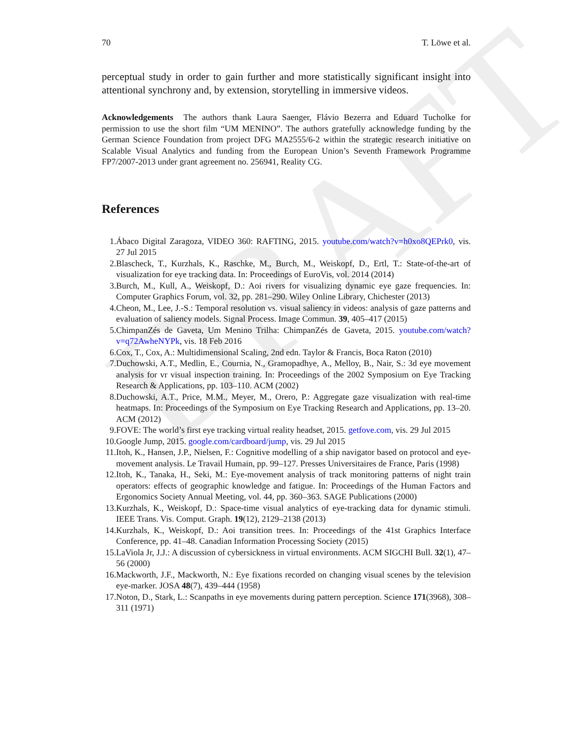DRAFT
70 T. Löwe et al.
perceptual study in order to gain further and more statistically significant insight into attentional synchrony and, by extension, storytelling in immersive videos.
Acknowledgements The authors thank Laura Saenger, Flávio Bezerra and Eduard Tucholke for permission to use the short film “UM MENINO”. The authors gratefully acknowledge funding by the German Science Foundation from project DFG MA2555/6-2 within the strategic research initiative on Scalable Visual Analytics and funding from the European Union’s Seventh Framework Programme FP7/2007-2013 under grant agreement no. 256941, Reality CG.
References
1. Ábaco Digital Zaragoza, VIDEO 360: RAFTING, 2015. youtube.com/watch?v=h0xo8QEPrk0, vis. 27 Jul 2015
2. Blascheck, T., Kurzhals, K., Raschke, M., Burch, M., Weiskopf, D., Ertl, T.: State-of-the-art of visualization for eye tracking data. In: Proceedings of EuroVis, vol. 2014 (2014)
3. Burch, M., Kull, A., Weiskopf, D.: Aoi rivers for visualizing dynamic eye gaze frequencies. In: Computer Graphics Forum, vol. 32, pp. 281–290. Wiley Online Library, Chichester (2013)
4. Cheon, M., Lee, J.-S.: Temporal resolution vs. visual saliency in videos: analysis of gaze patterns and evaluation of saliency models. Signal Process. Image Commun. 39, 405–417 (2015)
5. ChimpanZés de Gaveta, Um Menino Trilha: ChimpanZés de Gaveta, 2015. youtube.com/watch?v=q72AwheNYPk, vis. 18 Feb 2016
6. Cox, T., Cox, A.: Multidimensional Scaling, 2nd edn. Taylor & Francis, Boca Raton (2010)
7. Duchowski, A.T., Medlin, E., Cournia, N., Gramopadhye, A., Melloy, B., Nair, S.: 3d eye movement analysis for vr visual inspection training. In: Proceedings of the 2002 Symposium on Eye Tracking Research & Applications, pp. 103–110. ACM (2002)
8. Duchowski, A.T., Price, M.M., Meyer, M., Orero, P.: Aggregate gaze visualization with real-time heatmaps. In: Proceedings of the Symposium on Eye Tracking Research and Applications, pp. 13–20. ACM (2012)
9. FOVE: The world’s first eye tracking virtual reality headset, 2015. getfove.com, vis. 29 Jul 2015
10. Google Jump, 2015. google.com/cardboard/jump, vis. 29 Jul 2015
11. Itoh, K., Hansen, J.P., Nielsen, F.: Cognitive modelling of a ship navigator based on protocol and eye-movement analysis. Le Travail Humain, pp. 99–127. Presses Universitaires de France, Paris (1998)
12. Itoh, K., Tanaka, H., Seki, M.: Eye-movement analysis of track monitoring patterns of night train operators: effects of geographic knowledge and fatigue. In: Proceedings of the Human Factors and Ergonomics Society Annual Meeting, vol. 44, pp. 360–363. SAGE Publications (2000)
13. Kurzhals, K., Weiskopf, D.: Space-time visual analytics of eye-tracking data for dynamic stimuli. IEEE Trans. Vis. Comput. Graph. 19(12), 2129–2138 (2013)
14. Kurzhals, K., Weiskopf, D.: Aoi transition trees. In: Proceedings of the 41st Graphics Interface Conference, pp. 41–48. Canadian Information Processing Society (2015)
15. LaViola Jr, J.J.: A discussion of cybersickness in virtual environments. ACM SIGCHI Bull. 32(1), 47–56 (2000)
16. Mackworth, J.F., Mackworth, N.: Eye fixations recorded on changing visual scenes by the television eye-marker. JOSA 48(7), 439–444 (1958)
17. Noton, D., Stark, L.: Scanpaths in eye movements during pattern perception. Science 171(3968), 308–311 (1971)